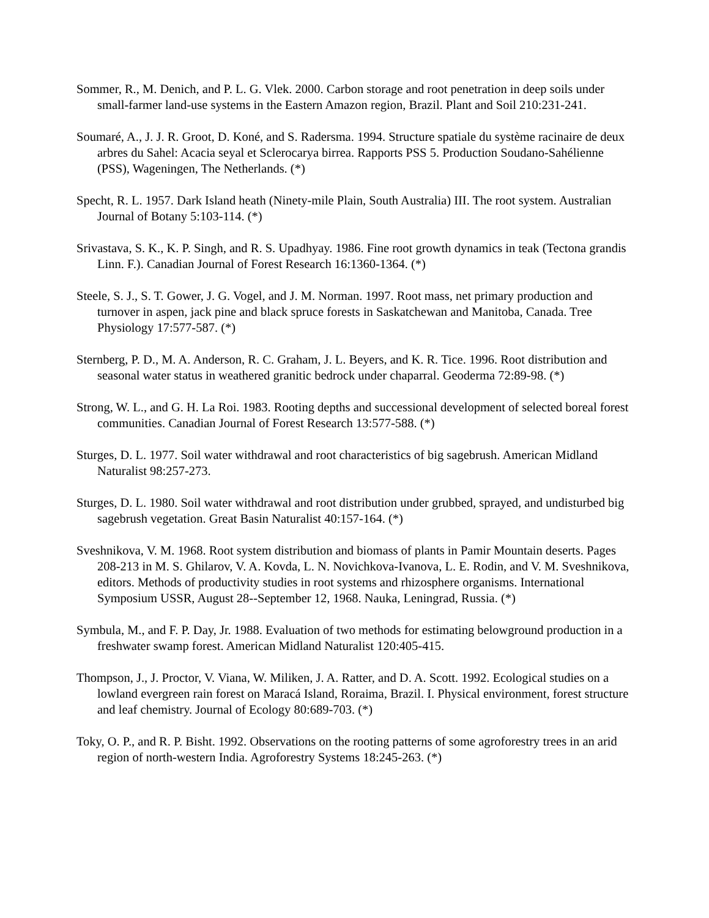Sommer, R., M. Denich, and P. L. G. Vlek. 2000. Carbon storage and root penetration in deep soils under small-farmer land-use systems in the Eastern Amazon region, Brazil. Plant and Soil 210:231-241.
Soumaré, A., J. J. R. Groot, D. Koné, and S. Radersma. 1994. Structure spatiale du système racinaire de deux arbres du Sahel: Acacia seyal et Sclerocarya birrea. Rapports PSS 5. Production Soudano-Sahélienne (PSS), Wageningen, The Netherlands. (*)
Specht, R. L. 1957. Dark Island heath (Ninety-mile Plain, South Australia) III. The root system. Australian Journal of Botany 5:103-114. (*)
Srivastava, S. K., K. P. Singh, and R. S. Upadhyay. 1986. Fine root growth dynamics in teak (Tectona grandis Linn. F.). Canadian Journal of Forest Research 16:1360-1364. (*)
Steele, S. J., S. T. Gower, J. G. Vogel, and J. M. Norman. 1997. Root mass, net primary production and turnover in aspen, jack pine and black spruce forests in Saskatchewan and Manitoba, Canada. Tree Physiology 17:577-587. (*)
Sternberg, P. D., M. A. Anderson, R. C. Graham, J. L. Beyers, and K. R. Tice. 1996. Root distribution and seasonal water status in weathered granitic bedrock under chaparral. Geoderma 72:89-98. (*)
Strong, W. L., and G. H. La Roi. 1983. Rooting depths and successional development of selected boreal forest communities. Canadian Journal of Forest Research 13:577-588. (*)
Sturges, D. L. 1977. Soil water withdrawal and root characteristics of big sagebrush. American Midland Naturalist 98:257-273.
Sturges, D. L. 1980. Soil water withdrawal and root distribution under grubbed, sprayed, and undisturbed big sagebrush vegetation. Great Basin Naturalist 40:157-164. (*)
Sveshnikova, V. M. 1968. Root system distribution and biomass of plants in Pamir Mountain deserts. Pages 208-213 in M. S. Ghilarov, V. A. Kovda, L. N. Novichkova-Ivanova, L. E. Rodin, and V. M. Sveshnikova, editors. Methods of productivity studies in root systems and rhizosphere organisms. International Symposium USSR, August 28--September 12, 1968. Nauka, Leningrad, Russia. (*)
Symbula, M., and F. P. Day, Jr. 1988. Evaluation of two methods for estimating belowground production in a freshwater swamp forest. American Midland Naturalist 120:405-415.
Thompson, J., J. Proctor, V. Viana, W. Miliken, J. A. Ratter, and D. A. Scott. 1992. Ecological studies on a lowland evergreen rain forest on Maracá Island, Roraima, Brazil. I. Physical environment, forest structure and leaf chemistry. Journal of Ecology 80:689-703. (*)
Toky, O. P., and R. P. Bisht. 1992. Observations on the rooting patterns of some agroforestry trees in an arid region of north-western India. Agroforestry Systems 18:245-263. (*)